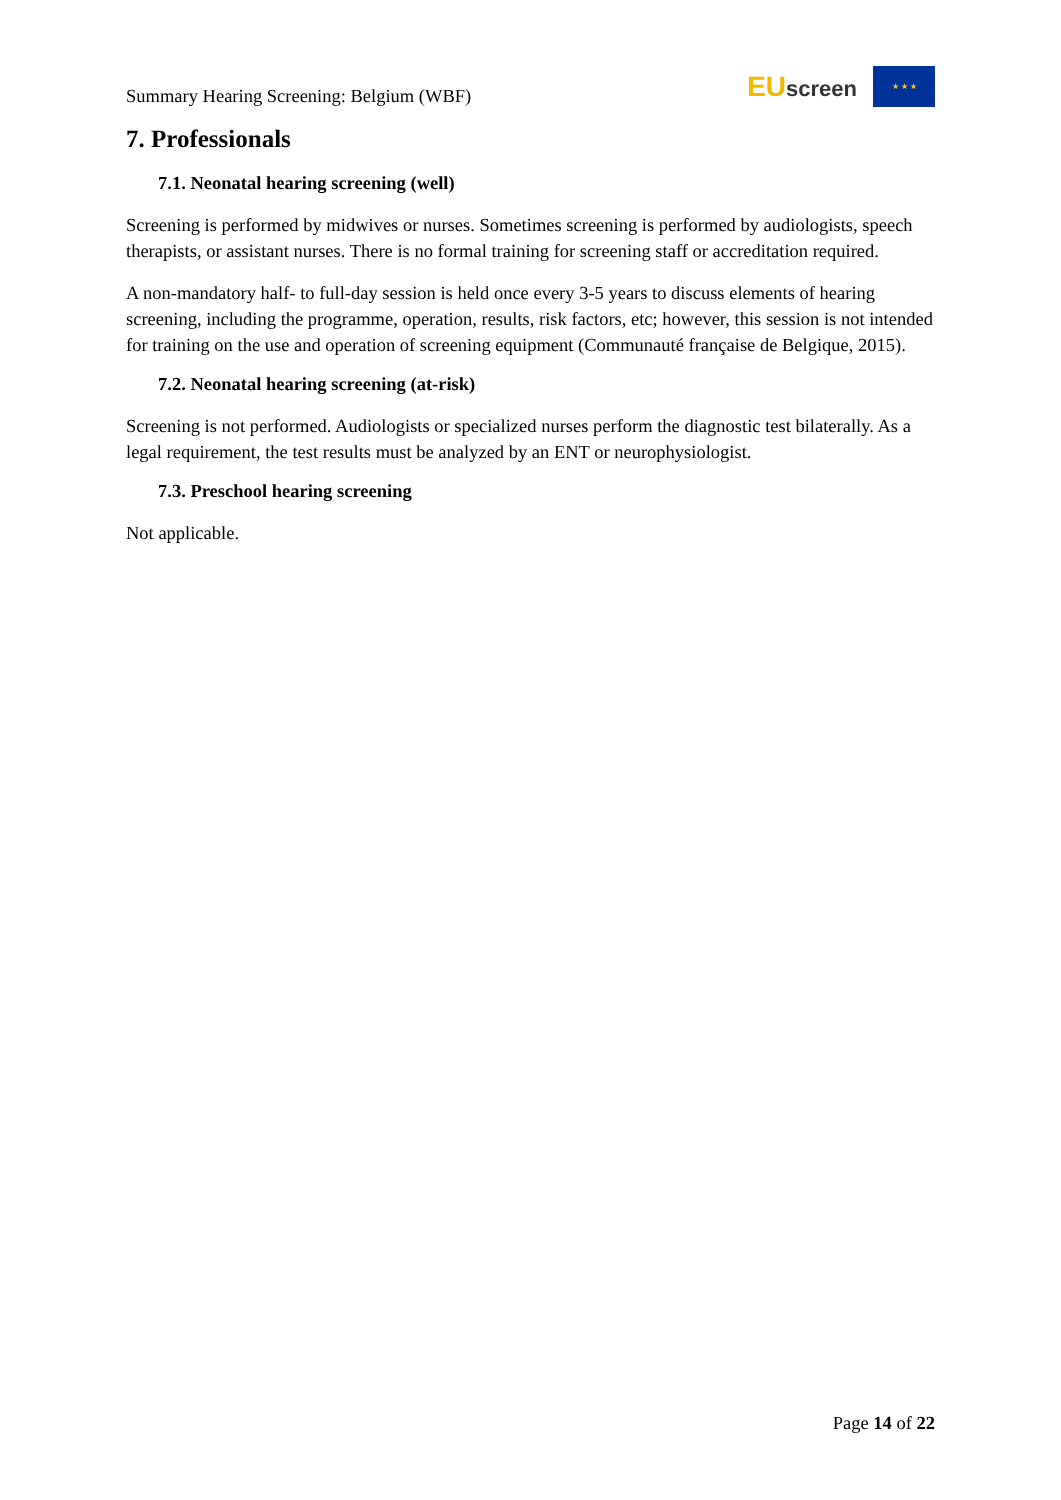Summary Hearing Screening: Belgium (WBF)
EUscreen
★ ★ ★
7. Professionals
7.1. Neonatal hearing screening (well)
Screening is performed by midwives or nurses. Sometimes screening is performed by audiologists, speech therapists, or assistant nurses. There is no formal training for screening staff or accreditation required.
A non-mandatory half- to full-day session is held once every 3-5 years to discuss elements of hearing screening, including the programme, operation, results, risk factors, etc; however, this session is not intended for training on the use and operation of screening equipment (Communauté française de Belgique, 2015).
7.2. Neonatal hearing screening (at-risk)
Screening is not performed. Audiologists or specialized nurses perform the diagnostic test bilaterally. As a legal requirement, the test results must be analyzed by an ENT or neurophysiologist.
7.3. Preschool hearing screening
Not applicable.
Page 14 of 22